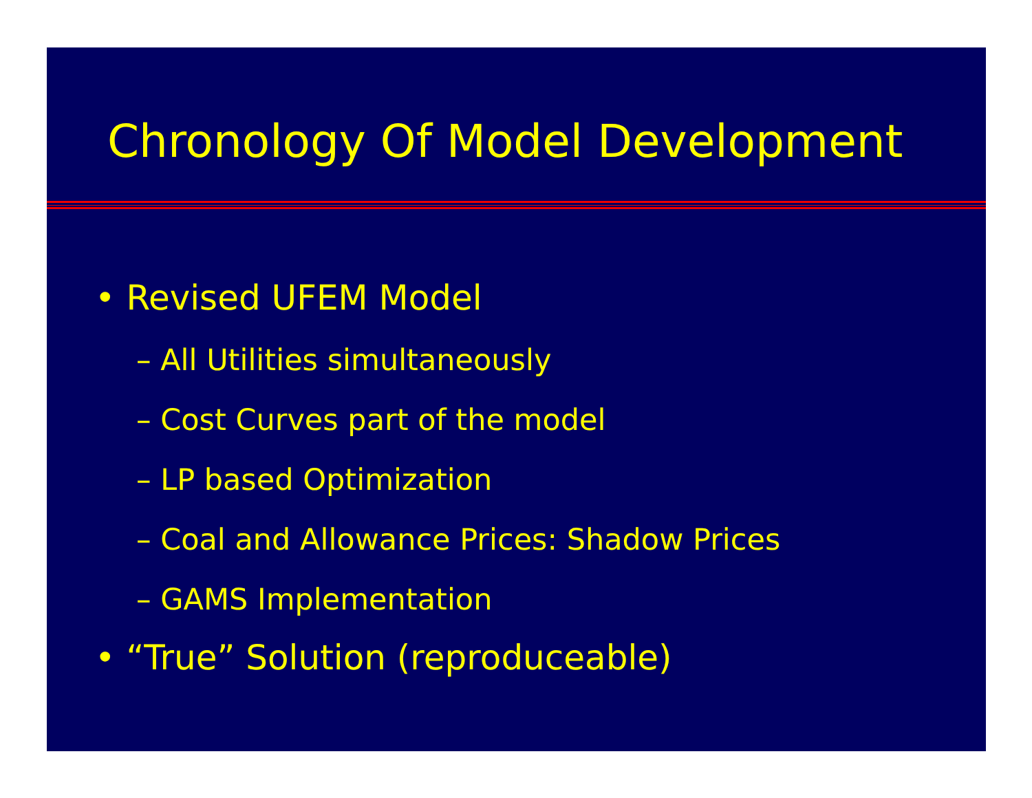Chronology Of Model Development
• Revised UFEM Model
– All Utilities simultaneously
– Cost Curves part of the model
– LP based Optimization
– Coal and Allowance Prices: Shadow Prices
– GAMS Implementation
• “True” Solution (reproduceable)